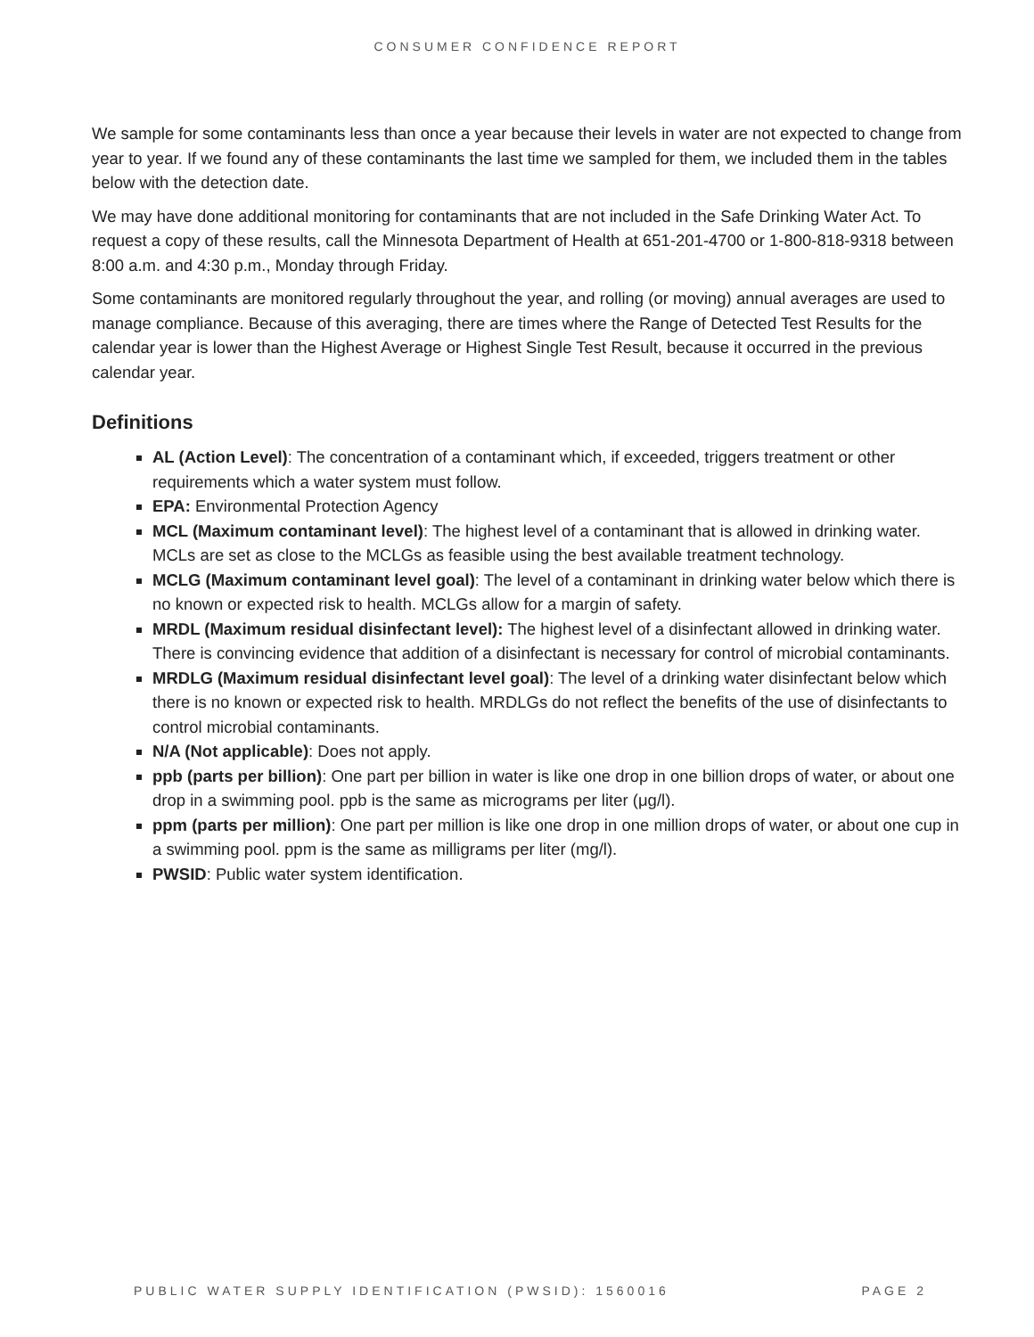CONSUMER CONFIDENCE REPORT
We sample for some contaminants less than once a year because their levels in water are not expected to change from year to year. If we found any of these contaminants the last time we sampled for them, we included them in the tables below with the detection date.
We may have done additional monitoring for contaminants that are not included in the Safe Drinking Water Act. To request a copy of these results, call the Minnesota Department of Health at 651-201-4700 or 1-800-818-9318 between 8:00 a.m. and 4:30 p.m., Monday through Friday.
Some contaminants are monitored regularly throughout the year, and rolling (or moving) annual averages are used to manage compliance. Because of this averaging, there are times where the Range of Detected Test Results for the calendar year is lower than the Highest Average or Highest Single Test Result, because it occurred in the previous calendar year.
Definitions
AL (Action Level): The concentration of a contaminant which, if exceeded, triggers treatment or other requirements which a water system must follow.
EPA: Environmental Protection Agency
MCL (Maximum contaminant level): The highest level of a contaminant that is allowed in drinking water. MCLs are set as close to the MCLGs as feasible using the best available treatment technology.
MCLG (Maximum contaminant level goal): The level of a contaminant in drinking water below which there is no known or expected risk to health. MCLGs allow for a margin of safety.
MRDL (Maximum residual disinfectant level): The highest level of a disinfectant allowed in drinking water. There is convincing evidence that addition of a disinfectant is necessary for control of microbial contaminants.
MRDLG (Maximum residual disinfectant level goal): The level of a drinking water disinfectant below which there is no known or expected risk to health. MRDLGs do not reflect the benefits of the use of disinfectants to control microbial contaminants.
N/A (Not applicable): Does not apply.
ppb (parts per billion): One part per billion in water is like one drop in one billion drops of water, or about one drop in a swimming pool. ppb is the same as micrograms per liter (μg/l).
ppm (parts per million): One part per million is like one drop in one million drops of water, or about one cup in a swimming pool. ppm is the same as milligrams per liter (mg/l).
PWSID: Public water system identification.
PUBLIC WATER SUPPLY IDENTIFICATION (PWSID): 1560016 PAGE 2